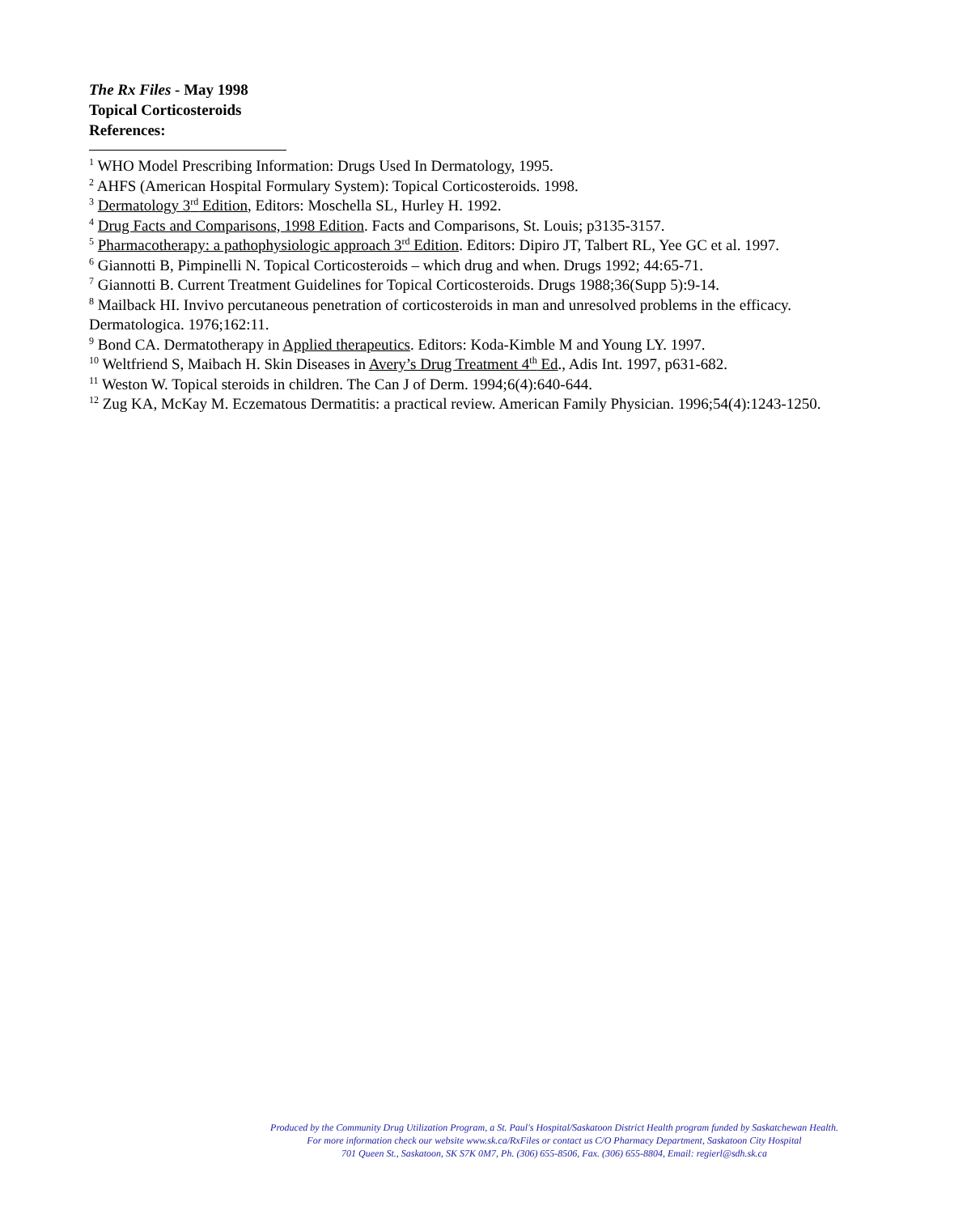The Rx Files - May 1998
Topical Corticosteroids
References:
<sup>1</sup> WHO Model Prescribing Information: Drugs Used In Dermatology, 1995.
<sup>2</sup> AHFS (American Hospital Formulary System): Topical Corticosteroids. 1998.
<sup>3</sup> Dermatology 3<sup>rd</sup> Edition, Editors: Moschella SL, Hurley H. 1992.
<sup>4</sup> Drug Facts and Comparisons, 1998 Edition. Facts and Comparisons, St. Louis; p3135-3157.
<sup>5</sup> Pharmacotherapy: a pathophysiologic approach 3<sup>rd</sup> Edition. Editors: Dipiro JT, Talbert RL, Yee GC et al. 1997.
<sup>6</sup> Giannotti B, Pimpinelli N. Topical Corticosteroids – which drug and when. Drugs 1992; 44:65-71.
<sup>7</sup> Giannotti B. Current Treatment Guidelines for Topical Corticosteroids. Drugs 1988;36(Supp 5):9-14.
<sup>8</sup> Mailback HI. Invivo percutaneous penetration of corticosteroids in man and unresolved problems in the efficacy. Dermatologica. 1976;162:11.
<sup>9</sup> Bond CA. Dermatotherapy in Applied therapeutics. Editors: Koda-Kimble M and Young LY. 1997.
<sup>10</sup> Weltfriend S, Maibach H. Skin Diseases in Avery’s Drug Treatment 4<sup>th</sup> Ed., Adis Int. 1997, p631-682.
<sup>11</sup> Weston W. Topical steroids in children. The Can J of Derm. 1994;6(4):640-644.
<sup>12</sup> Zug KA, McKay M. Eczematous Dermatitis: a practical review. American Family Physician. 1996;54(4):1243-1250.
Produced by the Community Drug Utilization Program, a St. Paul's Hospital/Saskatoon District Health program funded by Saskatchewan Health.
For more information check our website www.sk.ca/RxFiles or contact us C/O Pharmacy Department, Saskatoon City Hospital
701 Queen St., Saskatoon, SK S7K 0M7, Ph. (306) 655-8506, Fax. (306) 655-8804, Email: regierl@sdh.sk.ca